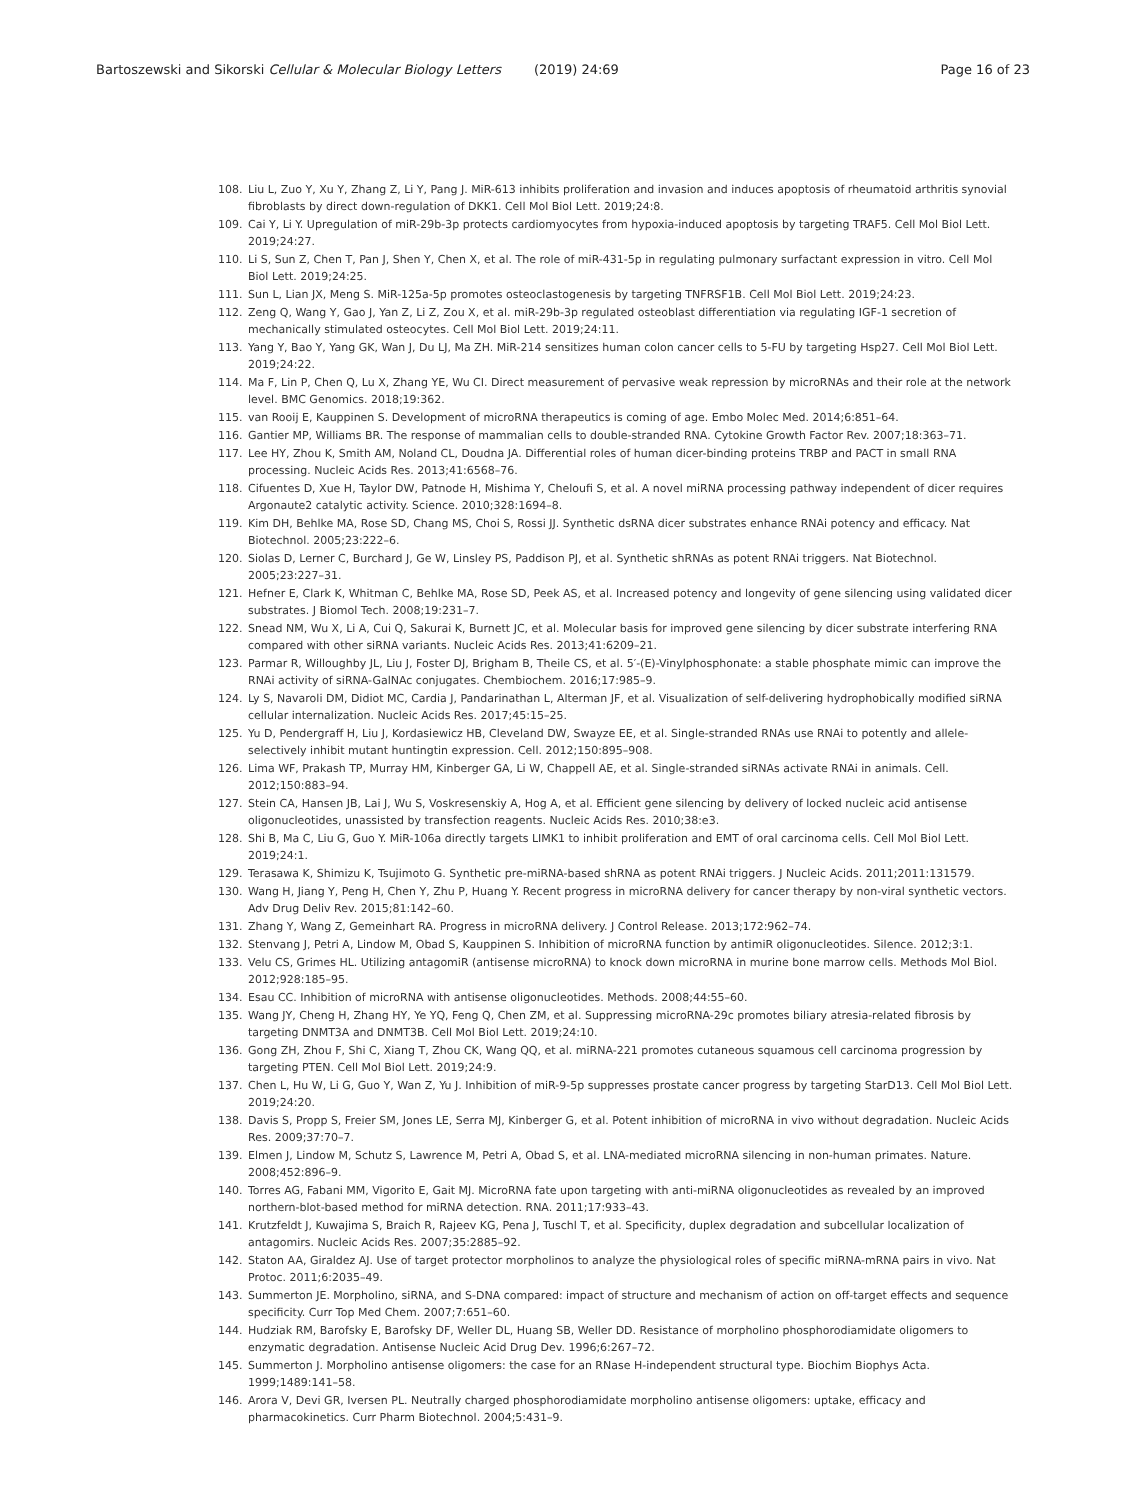Bartoszewski and Sikorski Cellular & Molecular Biology Letters (2019) 24:69
Page 16 of 23
108. Liu L, Zuo Y, Xu Y, Zhang Z, Li Y, Pang J. MiR-613 inhibits proliferation and invasion and induces apoptosis of rheumatoid arthritis synovial fibroblasts by direct down-regulation of DKK1. Cell Mol Biol Lett. 2019;24:8.
109. Cai Y, Li Y. Upregulation of miR-29b-3p protects cardiomyocytes from hypoxia-induced apoptosis by targeting TRAF5. Cell Mol Biol Lett. 2019;24:27.
110. Li S, Sun Z, Chen T, Pan J, Shen Y, Chen X, et al. The role of miR-431-5p in regulating pulmonary surfactant expression in vitro. Cell Mol Biol Lett. 2019;24:25.
111. Sun L, Lian JX, Meng S. MiR-125a-5p promotes osteoclastogenesis by targeting TNFRSF1B. Cell Mol Biol Lett. 2019;24:23.
112. Zeng Q, Wang Y, Gao J, Yan Z, Li Z, Zou X, et al. miR-29b-3p regulated osteoblast differentiation via regulating IGF-1 secretion of mechanically stimulated osteocytes. Cell Mol Biol Lett. 2019;24:11.
113. Yang Y, Bao Y, Yang GK, Wan J, Du LJ, Ma ZH. MiR-214 sensitizes human colon cancer cells to 5-FU by targeting Hsp27. Cell Mol Biol Lett. 2019;24:22.
114. Ma F, Lin P, Chen Q, Lu X, Zhang YE, Wu CI. Direct measurement of pervasive weak repression by microRNAs and their role at the network level. BMC Genomics. 2018;19:362.
115. van Rooij E, Kauppinen S. Development of microRNA therapeutics is coming of age. Embo Molec Med. 2014;6:851–64.
116. Gantier MP, Williams BR. The response of mammalian cells to double-stranded RNA. Cytokine Growth Factor Rev. 2007;18:363–71.
117. Lee HY, Zhou K, Smith AM, Noland CL, Doudna JA. Differential roles of human dicer-binding proteins TRBP and PACT in small RNA processing. Nucleic Acids Res. 2013;41:6568–76.
118. Cifuentes D, Xue H, Taylor DW, Patnode H, Mishima Y, Cheloufi S, et al. A novel miRNA processing pathway independent of dicer requires Argonaute2 catalytic activity. Science. 2010;328:1694–8.
119. Kim DH, Behlke MA, Rose SD, Chang MS, Choi S, Rossi JJ. Synthetic dsRNA dicer substrates enhance RNAi potency and efficacy. Nat Biotechnol. 2005;23:222–6.
120. Siolas D, Lerner C, Burchard J, Ge W, Linsley PS, Paddison PJ, et al. Synthetic shRNAs as potent RNAi triggers. Nat Biotechnol. 2005;23:227–31.
121. Hefner E, Clark K, Whitman C, Behlke MA, Rose SD, Peek AS, et al. Increased potency and longevity of gene silencing using validated dicer substrates. J Biomol Tech. 2008;19:231–7.
122. Snead NM, Wu X, Li A, Cui Q, Sakurai K, Burnett JC, et al. Molecular basis for improved gene silencing by dicer substrate interfering RNA compared with other siRNA variants. Nucleic Acids Res. 2013;41:6209–21.
123. Parmar R, Willoughby JL, Liu J, Foster DJ, Brigham B, Theile CS, et al. 5′-(E)-Vinylphosphonate: a stable phosphate mimic can improve the RNAi activity of siRNA-GalNAc conjugates. Chembiochem. 2016;17:985–9.
124. Ly S, Navaroli DM, Didiot MC, Cardia J, Pandarinathan L, Alterman JF, et al. Visualization of self-delivering hydrophobically modified siRNA cellular internalization. Nucleic Acids Res. 2017;45:15–25.
125. Yu D, Pendergraff H, Liu J, Kordasiewicz HB, Cleveland DW, Swayze EE, et al. Single-stranded RNAs use RNAi to potently and allele-selectively inhibit mutant huntingtin expression. Cell. 2012;150:895–908.
126. Lima WF, Prakash TP, Murray HM, Kinberger GA, Li W, Chappell AE, et al. Single-stranded siRNAs activate RNAi in animals. Cell. 2012;150:883–94.
127. Stein CA, Hansen JB, Lai J, Wu S, Voskresenskiy A, Hog A, et al. Efficient gene silencing by delivery of locked nucleic acid antisense oligonucleotides, unassisted by transfection reagents. Nucleic Acids Res. 2010;38:e3.
128. Shi B, Ma C, Liu G, Guo Y. MiR-106a directly targets LIMK1 to inhibit proliferation and EMT of oral carcinoma cells. Cell Mol Biol Lett. 2019;24:1.
129. Terasawa K, Shimizu K, Tsujimoto G. Synthetic pre-miRNA-based shRNA as potent RNAi triggers. J Nucleic Acids. 2011;2011:131579.
130. Wang H, Jiang Y, Peng H, Chen Y, Zhu P, Huang Y. Recent progress in microRNA delivery for cancer therapy by non-viral synthetic vectors. Adv Drug Deliv Rev. 2015;81:142–60.
131. Zhang Y, Wang Z, Gemeinhart RA. Progress in microRNA delivery. J Control Release. 2013;172:962–74.
132. Stenvang J, Petri A, Lindow M, Obad S, Kauppinen S. Inhibition of microRNA function by antimiR oligonucleotides. Silence. 2012;3:1.
133. Velu CS, Grimes HL. Utilizing antagomiR (antisense microRNA) to knock down microRNA in murine bone marrow cells. Methods Mol Biol. 2012;928:185–95.
134. Esau CC. Inhibition of microRNA with antisense oligonucleotides. Methods. 2008;44:55–60.
135. Wang JY, Cheng H, Zhang HY, Ye YQ, Feng Q, Chen ZM, et al. Suppressing microRNA-29c promotes biliary atresia-related fibrosis by targeting DNMT3A and DNMT3B. Cell Mol Biol Lett. 2019;24:10.
136. Gong ZH, Zhou F, Shi C, Xiang T, Zhou CK, Wang QQ, et al. miRNA-221 promotes cutaneous squamous cell carcinoma progression by targeting PTEN. Cell Mol Biol Lett. 2019;24:9.
137. Chen L, Hu W, Li G, Guo Y, Wan Z, Yu J. Inhibition of miR-9-5p suppresses prostate cancer progress by targeting StarD13. Cell Mol Biol Lett. 2019;24:20.
138. Davis S, Propp S, Freier SM, Jones LE, Serra MJ, Kinberger G, et al. Potent inhibition of microRNA in vivo without degradation. Nucleic Acids Res. 2009;37:70–7.
139. Elmen J, Lindow M, Schutz S, Lawrence M, Petri A, Obad S, et al. LNA-mediated microRNA silencing in non-human primates. Nature. 2008;452:896–9.
140. Torres AG, Fabani MM, Vigorito E, Gait MJ. MicroRNA fate upon targeting with anti-miRNA oligonucleotides as revealed by an improved northern-blot-based method for miRNA detection. RNA. 2011;17:933–43.
141. Krutzfeldt J, Kuwajima S, Braich R, Rajeev KG, Pena J, Tuschl T, et al. Specificity, duplex degradation and subcellular localization of antagomirs. Nucleic Acids Res. 2007;35:2885–92.
142. Staton AA, Giraldez AJ. Use of target protector morpholinos to analyze the physiological roles of specific miRNA-mRNA pairs in vivo. Nat Protoc. 2011;6:2035–49.
143. Summerton JE. Morpholino, siRNA, and S-DNA compared: impact of structure and mechanism of action on off-target effects and sequence specificity. Curr Top Med Chem. 2007;7:651–60.
144. Hudziak RM, Barofsky E, Barofsky DF, Weller DL, Huang SB, Weller DD. Resistance of morpholino phosphorodiamidate oligomers to enzymatic degradation. Antisense Nucleic Acid Drug Dev. 1996;6:267–72.
145. Summerton J. Morpholino antisense oligomers: the case for an RNase H-independent structural type. Biochim Biophys Acta. 1999;1489:141–58.
146. Arora V, Devi GR, Iversen PL. Neutrally charged phosphorodiamidate morpholino antisense oligomers: uptake, efficacy and pharmacokinetics. Curr Pharm Biotechnol. 2004;5:431–9.